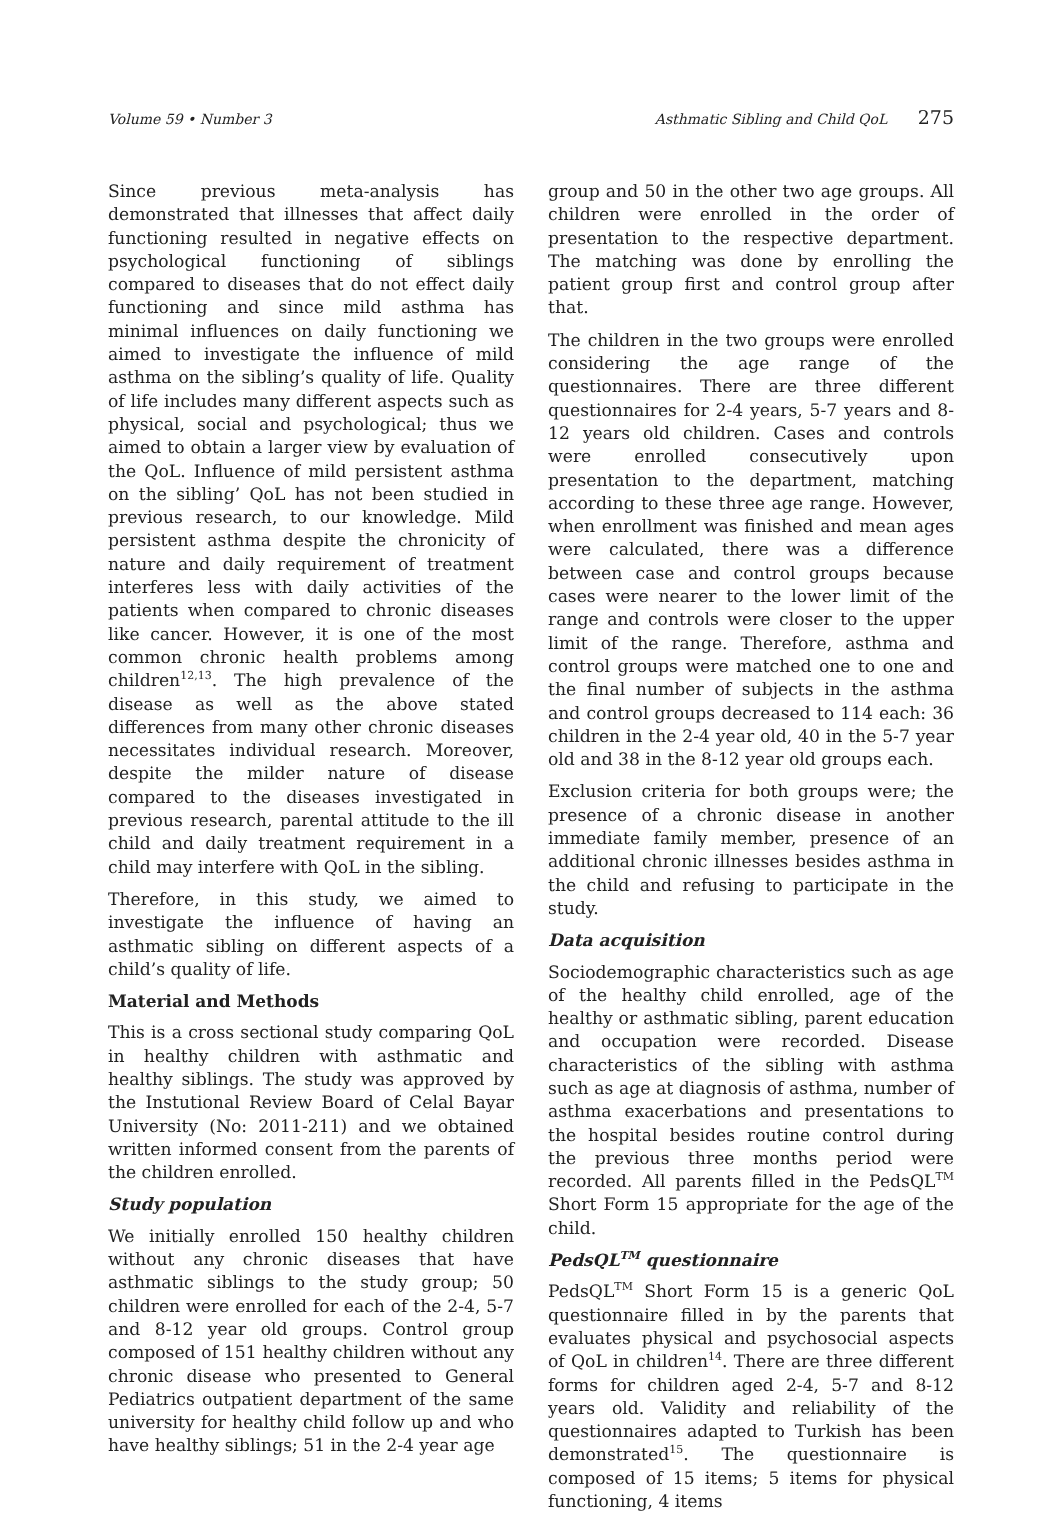Volume 59 • Number 3 Asthmatic Sibling and Child QoL 275
Since previous meta-analysis has demonstrated that illnesses that affect daily functioning resulted in negative effects on psychological functioning of siblings compared to diseases that do not effect daily functioning and since mild asthma has minimal influences on daily functioning we aimed to investigate the influence of mild asthma on the sibling’s quality of life. Quality of life includes many different aspects such as physical, social and psychological; thus we aimed to obtain a larger view by evaluation of the QoL. Influence of mild persistent asthma on the sibling’ QoL has not been studied in previous research, to our knowledge. Mild persistent asthma despite the chronicity of nature and daily requirement of treatment interferes less with daily activities of the patients when compared to chronic diseases like cancer. However, it is one of the most common chronic health problems among children<sup>12,13</sup>. The high prevalence of the disease as well as the above stated differences from many other chronic diseases necessitates individual research. Moreover, despite the milder nature of disease compared to the diseases investigated in previous research, parental attitude to the ill child and daily treatment requirement in a child may interfere with QoL in the sibling.
Therefore, in this study, we aimed to investigate the influence of having an asthmatic sibling on different aspects of a child’s quality of life.
Material and Methods
This is a cross sectional study comparing QoL in healthy children with asthmatic and healthy siblings. The study was approved by the Instutional Review Board of Celal Bayar University (No: 2011-211) and we obtained written informed consent from the parents of the children enrolled.
Study population
We initially enrolled 150 healthy children without any chronic diseases that have asthmatic siblings to the study group; 50 children were enrolled for each of the 2-4, 5-7 and 8-12 year old groups. Control group composed of 151 healthy children without any chronic disease who presented to General Pediatrics outpatient department of the same university for healthy child follow up and who have healthy siblings; 51 in the 2-4 year age
group and 50 in the other two age groups. All children were enrolled in the order of presentation to the respective department. The matching was done by enrolling the patient group first and control group after that.
The children in the two groups were enrolled considering the age range of the questionnaires. There are three different questionnaires for 2-4 years, 5-7 years and 8-12 years old children. Cases and controls were enrolled consecutively upon presentation to the department, matching according to these three age range. However, when enrollment was finished and mean ages were calculated, there was a difference between case and control groups because cases were nearer to the lower limit of the range and controls were closer to the upper limit of the range. Therefore, asthma and control groups were matched one to one and the final number of subjects in the asthma and control groups decreased to 114 each: 36 children in the 2-4 year old, 40 in the 5-7 year old and 38 in the 8-12 year old groups each.
Exclusion criteria for both groups were; the presence of a chronic disease in another immediate family member, presence of an additional chronic illnesses besides asthma in the child and refusing to participate in the study.
Data acquisition
Sociodemographic characteristics such as age of the healthy child enrolled, age of the healthy or asthmatic sibling, parent education and occupation were recorded. Disease characteristics of the sibling with asthma such as age at diagnosis of asthma, number of asthma exacerbations and presentations to the hospital besides routine control during the previous three months period were recorded. All parents filled in the PedsQL<sup>TM</sup> Short Form 15 appropriate for the age of the child.
PedsQL<sup>TM</sup> questionnaire
PedsQL<sup>TM</sup> Short Form 15 is a generic QoL questionnaire filled in by the parents that evaluates physical and psychosocial aspects of QoL in children<sup>14</sup>. There are three different forms for children aged 2-4, 5-7 and 8-12 years old. Validity and reliability of the questionnaires adapted to Turkish has been demonstrated<sup>15</sup>. The questionnaire is composed of 15 items; 5 items for physical functioning, 4 items